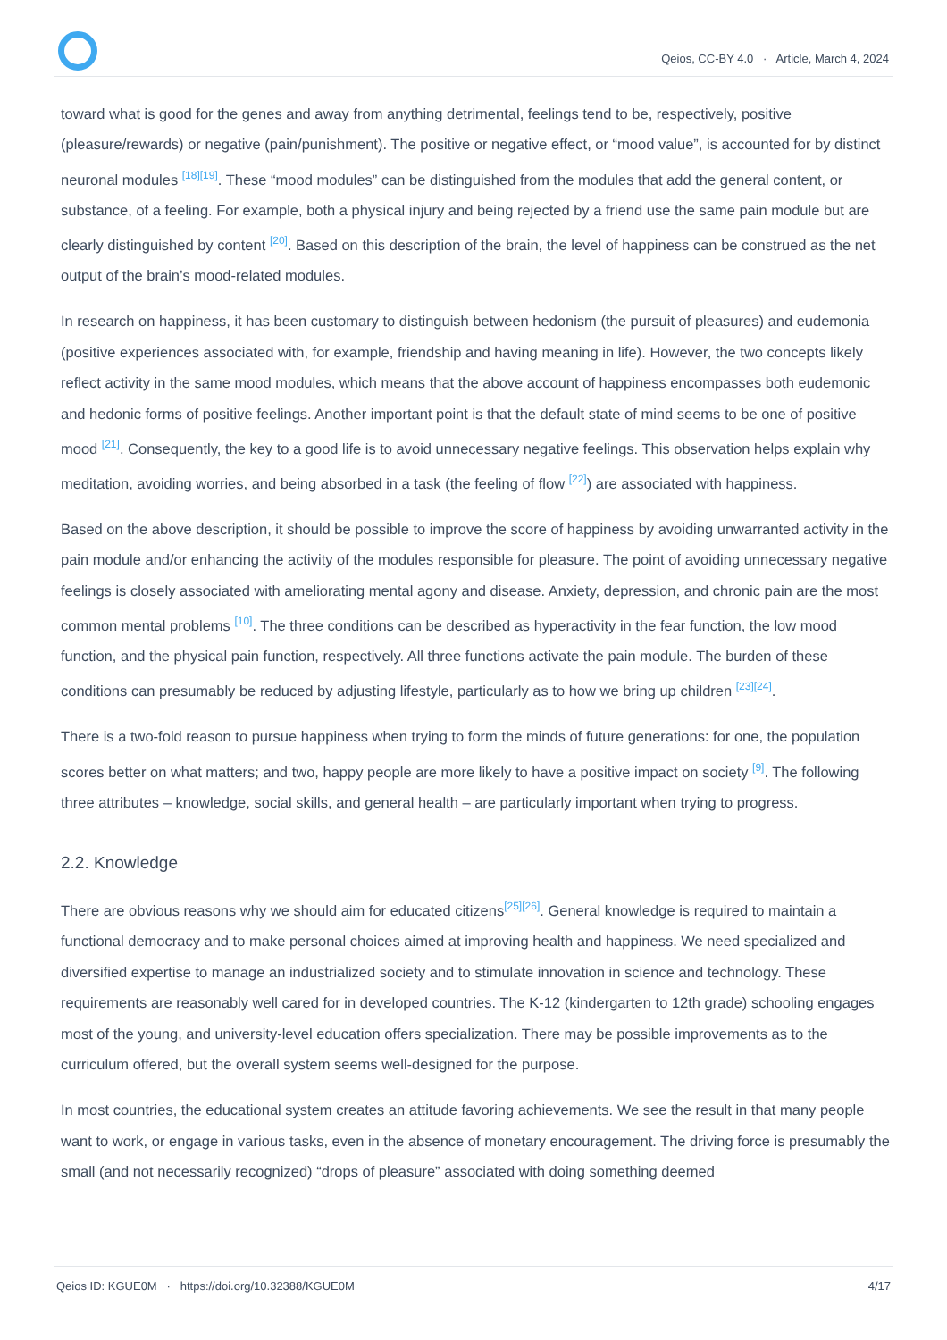Qeios, CC-BY 4.0 · Article, March 4, 2024
toward what is good for the genes and away from anything detrimental, feelings tend to be, respectively, positive (pleasure/rewards) or negative (pain/punishment). The positive or negative effect, or “mood value”, is accounted for by distinct neuronal modules <sup>[18][19]</sup>. These “mood modules” can be distinguished from the modules that add the general content, or substance, of a feeling. For example, both a physical injury and being rejected by a friend use the same pain module but are clearly distinguished by content <sup>[20]</sup>. Based on this description of the brain, the level of happiness can be construed as the net output of the brain’s mood-related modules.
In research on happiness, it has been customary to distinguish between hedonism (the pursuit of pleasures) and eudemonia (positive experiences associated with, for example, friendship and having meaning in life). However, the two concepts likely reflect activity in the same mood modules, which means that the above account of happiness encompasses both eudemonic and hedonic forms of positive feelings. Another important point is that the default state of mind seems to be one of positive mood <sup>[21]</sup>. Consequently, the key to a good life is to avoid unnecessary negative feelings. This observation helps explain why meditation, avoiding worries, and being absorbed in a task (the feeling of flow <sup>[22]</sup>) are associated with happiness.
Based on the above description, it should be possible to improve the score of happiness by avoiding unwarranted activity in the pain module and/or enhancing the activity of the modules responsible for pleasure. The point of avoiding unnecessary negative feelings is closely associated with ameliorating mental agony and disease. Anxiety, depression, and chronic pain are the most common mental problems <sup>[10]</sup>. The three conditions can be described as hyperactivity in the fear function, the low mood function, and the physical pain function, respectively. All three functions activate the pain module. The burden of these conditions can presumably be reduced by adjusting lifestyle, particularly as to how we bring up children <sup>[23][24]</sup>.
There is a two-fold reason to pursue happiness when trying to form the minds of future generations: for one, the population scores better on what matters; and two, happy people are more likely to have a positive impact on society <sup>[9]</sup>. The following three attributes – knowledge, social skills, and general health – are particularly important when trying to progress.
2.2. Knowledge
There are obvious reasons why we should aim for educated citizens<sup>[25][26]</sup>. General knowledge is required to maintain a functional democracy and to make personal choices aimed at improving health and happiness. We need specialized and diversified expertise to manage an industrialized society and to stimulate innovation in science and technology. These requirements are reasonably well cared for in developed countries. The K-12 (kindergarten to 12th grade) schooling engages most of the young, and university-level education offers specialization. There may be possible improvements as to the curriculum offered, but the overall system seems well-designed for the purpose.
In most countries, the educational system creates an attitude favoring achievements. We see the result in that many people want to work, or engage in various tasks, even in the absence of monetary encouragement. The driving force is presumably the small (and not necessarily recognized) “drops of pleasure” associated with doing something deemed
Qeios ID: KGUE0M · https://doi.org/10.32388/KGUE0M 4/17